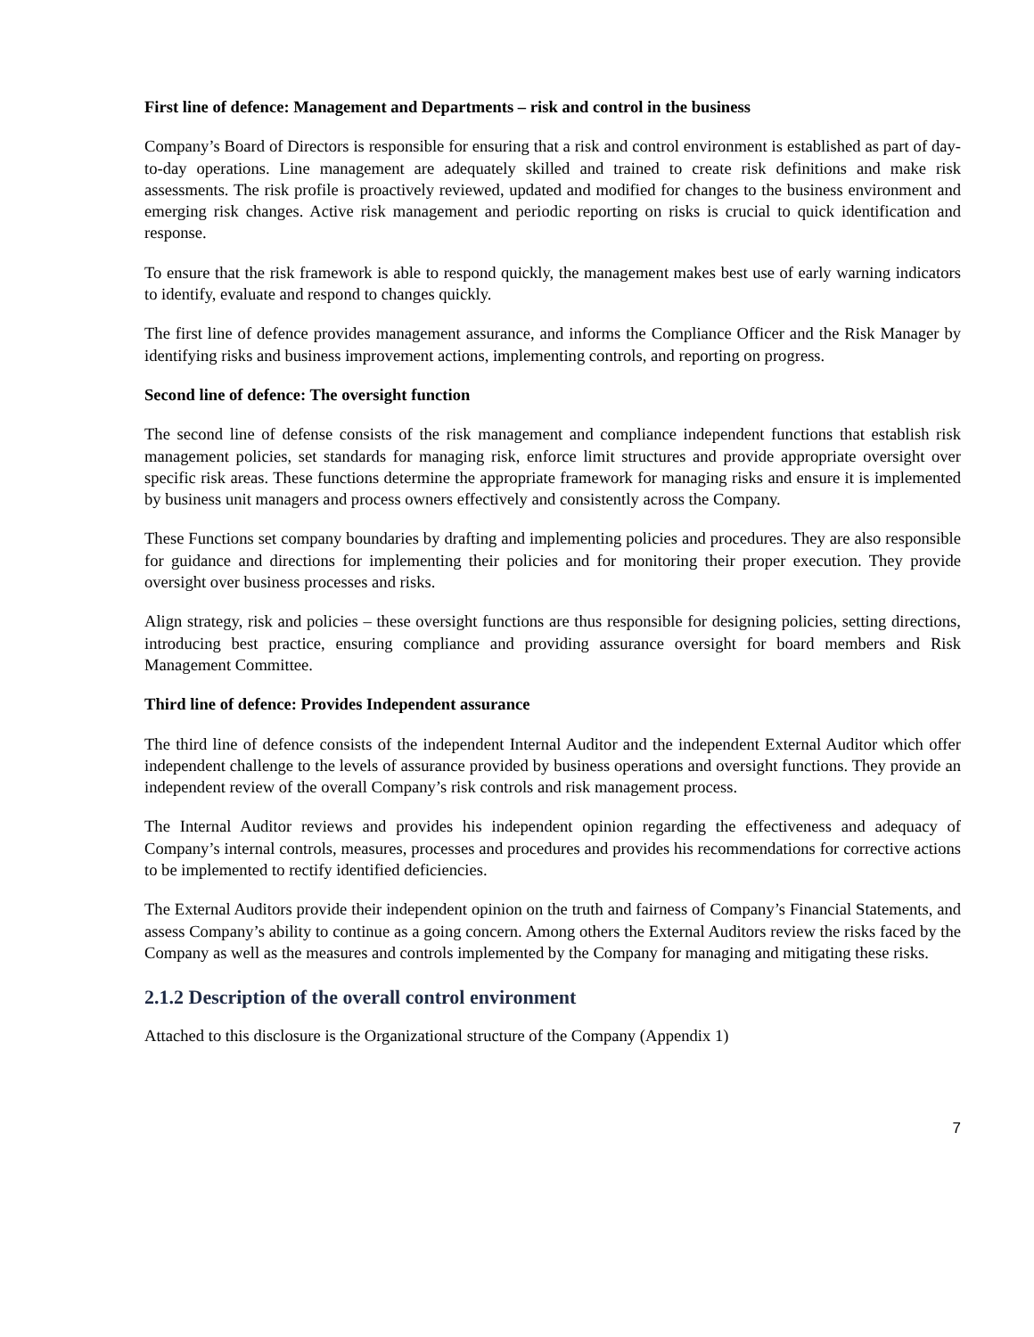First line of defence: Management and Departments – risk and control in the business
Company’s Board of Directors is responsible for ensuring that a risk and control environment is established as part of day-to-day operations. Line management are adequately skilled and trained to create risk definitions and make risk assessments. The risk profile is proactively reviewed, updated and modified for changes to the business environment and emerging risk changes. Active risk management and periodic reporting on risks is crucial to quick identification and response.
To ensure that the risk framework is able to respond quickly, the management makes best use of early warning indicators to identify, evaluate and respond to changes quickly.
The first line of defence provides management assurance, and informs the Compliance Officer and the Risk Manager by identifying risks and business improvement actions, implementing controls, and reporting on progress.
Second line of defence: The oversight function
The second line of defense consists of the risk management and compliance independent functions that establish risk management policies, set standards for managing risk, enforce limit structures and provide appropriate oversight over specific risk areas. These functions determine the appropriate framework for managing risks and ensure it is implemented by business unit managers and process owners effectively and consistently across the Company.
These Functions set company boundaries by drafting and implementing policies and procedures. They are also responsible for guidance and directions for implementing their policies and for monitoring their proper execution. They provide oversight over business processes and risks.
Align strategy, risk and policies – these oversight functions are thus responsible for designing policies, setting directions, introducing best practice, ensuring compliance and providing assurance oversight for board members and Risk Management Committee.
Third line of defence: Provides Independent assurance
The third line of defence consists of the independent Internal Auditor and the independent External Auditor which offer independent challenge to the levels of assurance provided by business operations and oversight functions. They provide an independent review of the overall Company’s risk controls and risk management process.
The Internal Auditor reviews and provides his independent opinion regarding the effectiveness and adequacy of Company’s internal controls, measures, processes and procedures and provides his recommendations for corrective actions to be implemented to rectify identified deficiencies.
The External Auditors provide their independent opinion on the truth and fairness of Company’s Financial Statements, and assess Company’s ability to continue as a going concern. Among others the External Auditors review the risks faced by the Company as well as the measures and controls implemented by the Company for managing and mitigating these risks.
2.1.2 Description of the overall control environment
Attached to this disclosure is the Organizational structure of the Company (Appendix 1)
7